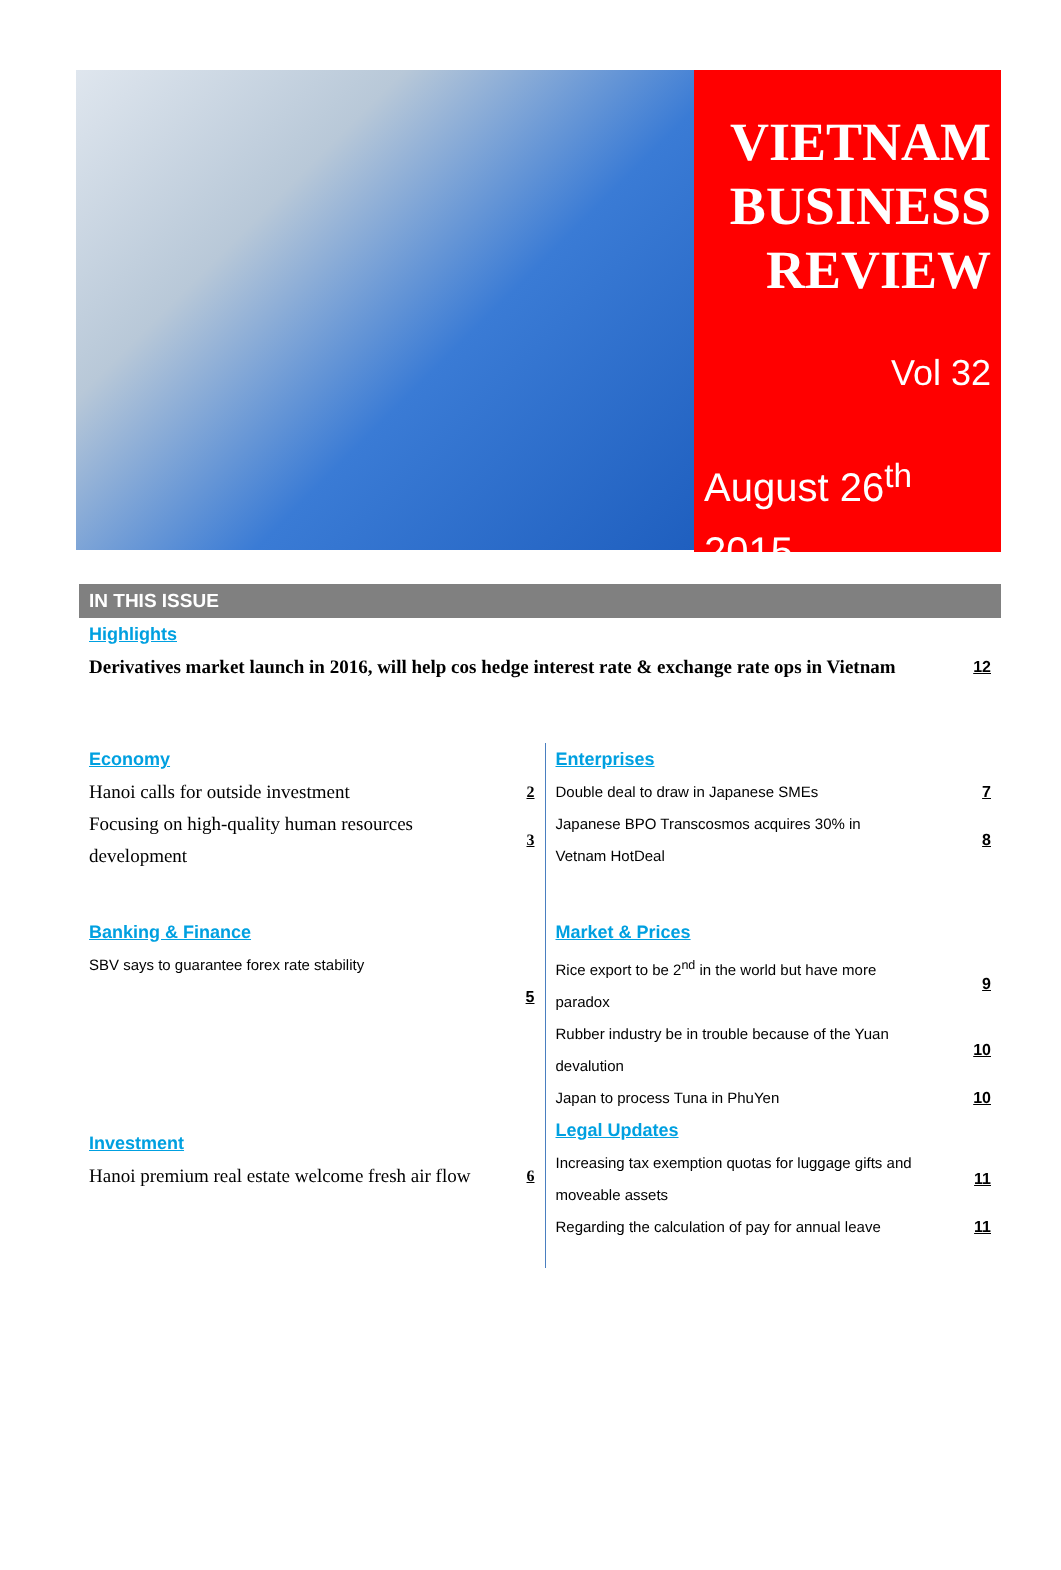VIETNAM
BUSINESS
REVIEW
Vol 32
August 26<sup>th</sup>
2015
IN THIS ISSUE
Highlights
Derivatives market launch in 2016, will help cos hedge interest rate & exchange rate ops in Vietnam 12
Economy
Hanoi calls for outside investment 2
Focusing on high-quality human resources development 3
Banking & Finance
SBV says to guarantee forex rate stability
5
Investment
Hanoi premium real estate welcome fresh air flow 6
Enterprises
Double deal to draw in Japanese SMEs 7
Japanese BPO Transcosmos acquires 30% in Vetnam HotDeal 8
Market & Prices
Rice export to be 2<sup>nd</sup> in the world but have more paradox 9
Rubber industry be in trouble because of the Yuan devalution 10
Japan to process Tuna in PhuYen 10
Legal Updates
Increasing tax exemption quotas for luggage gifts and moveable assets 11
Regarding the calculation of pay for annual leave 11